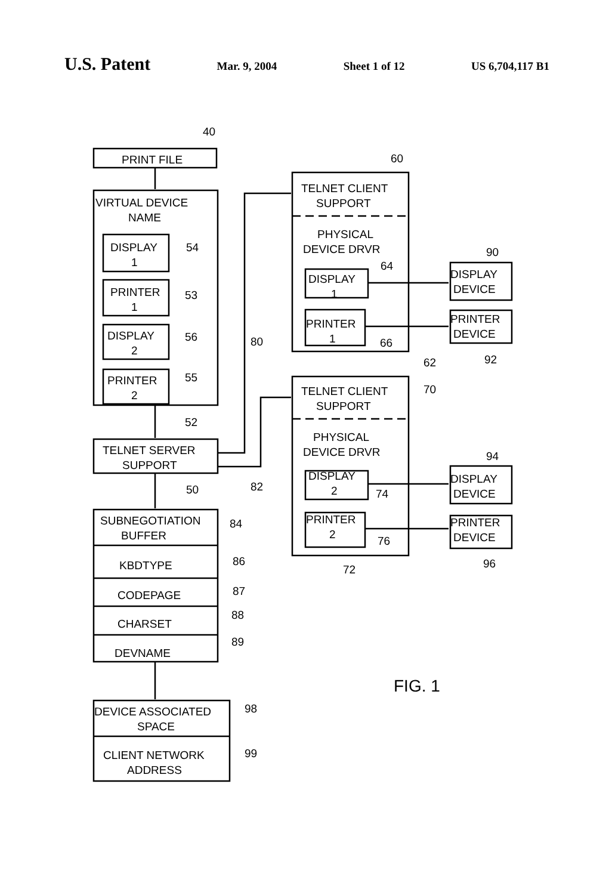U.S. Patent Mar. 9, 2004 Sheet 1 of 12 US 6,704,117 B1
40
PRINT FILE
VIRTUAL DEVICE
NAME
DISPLAY
1
54
PRINTER
1
53
DISPLAY
2
56
PRINTER
2
55
52
TELNET SERVER
SUPPORT
50
SUBNEGOTIATION
BUFFER
84
KBDTYPE
86
CODEPAGE
87
CHARSET
88
DEVNAME
89
DEVICE ASSOCIATED
SPACE
98
CLIENT NETWORK
ADDRESS
99
60
TELNET CLIENT
SUPPORT
PHYSICAL
DEVICE DRVR
64
DISPLAY
1
PRINTER
1
66
62
80
90
DISPLAY
DEVICE
PRINTER
DEVICE
92
TELNET CLIENT
SUPPORT
70
PHYSICAL
DEVICE DRVR
DISPLAY
2
74
PRINTER
2
76
72
82
94
DISPLAY
DEVICE
PRINTER
DEVICE
96
FIG. 1